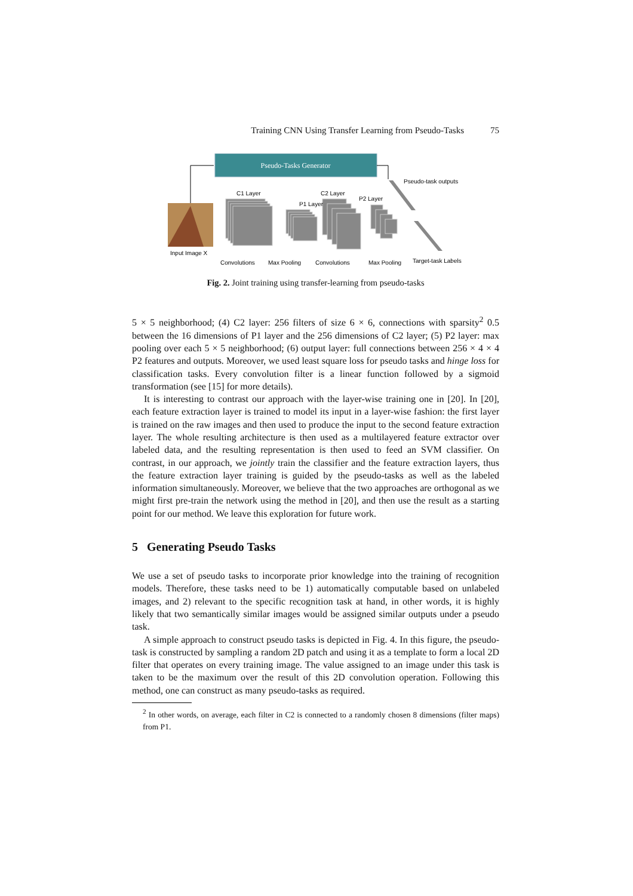Training CNN Using Transfer Learning from Pseudo-Tasks 75
Pseudo-Tasks Generator
Input Image X
C1 Layer
P1 Layer
C2 Layer
P2 Layer
Pseudo-task outputs
Convolutions
Max Pooling
Convolutions
Max Pooling
Target-task Labels
Fig. 2. Joint training using transfer-learning from pseudo-tasks
5 × 5 neighborhood; (4) C2 layer: 256 filters of size 6 × 6, connections with sparsity<sup>2</sup> 0.5 between the 16 dimensions of P1 layer and the 256 dimensions of C2 layer; (5) P2 layer: max pooling over each 5 × 5 neighborhood; (6) output layer: full connections between 256 × 4 × 4 P2 features and outputs. Moreover, we used least square loss for pseudo tasks and hinge loss for classification tasks. Every convolution filter is a linear function followed by a sigmoid transformation (see [15] for more details).
It is interesting to contrast our approach with the layer-wise training one in [20]. In [20], each feature extraction layer is trained to model its input in a layer-wise fashion: the first layer is trained on the raw images and then used to produce the input to the second feature extraction layer. The whole resulting architecture is then used as a multilayered feature extractor over labeled data, and the resulting representation is then used to feed an SVM classifier. On contrast, in our approach, we jointly train the classifier and the feature extraction layers, thus the feature extraction layer training is guided by the pseudo-tasks as well as the labeled information simultaneously. Moreover, we believe that the two approaches are orthogonal as we might first pre-train the network using the method in [20], and then use the result as a starting point for our method. We leave this exploration for future work.
5 Generating Pseudo Tasks
We use a set of pseudo tasks to incorporate prior knowledge into the training of recognition models. Therefore, these tasks need to be 1) automatically computable based on unlabeled images, and 2) relevant to the specific recognition task at hand, in other words, it is highly likely that two semantically similar images would be assigned similar outputs under a pseudo task.
A simple approach to construct pseudo tasks is depicted in Fig. 4. In this figure, the pseudo-task is constructed by sampling a random 2D patch and using it as a template to form a local 2D filter that operates on every training image. The value assigned to an image under this task is taken to be the maximum over the result of this 2D convolution operation. Following this method, one can construct as many pseudo-tasks as required.
<sup>2</sup> In other words, on average, each filter in C2 is connected to a randomly chosen 8 dimensions (filter maps) from P1.